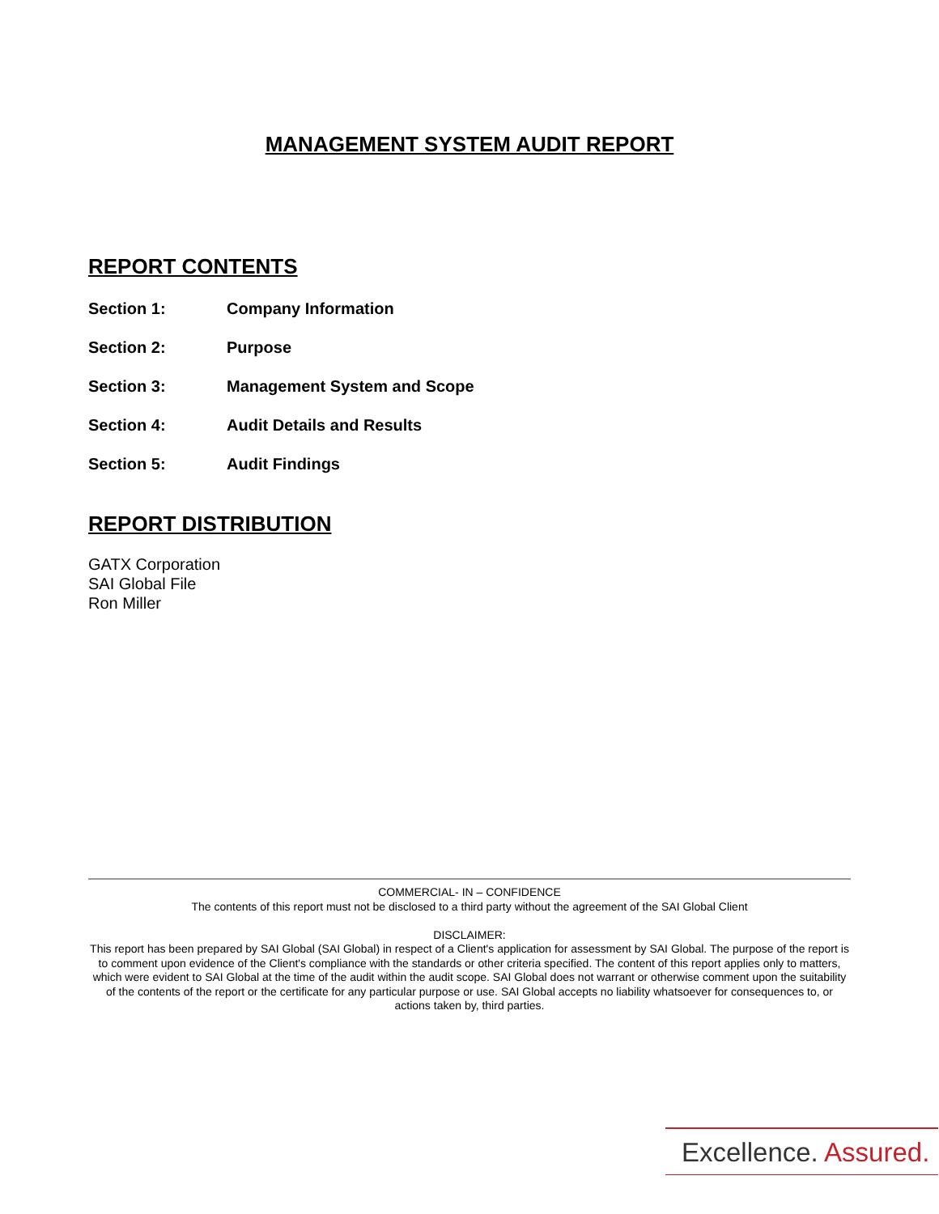MANAGEMENT SYSTEM AUDIT REPORT
REPORT CONTENTS
Section 1: Company Information
Section 2: Purpose
Section 3: Management System and Scope
Section 4: Audit Details and Results
Section 5: Audit Findings
REPORT DISTRIBUTION
GATX Corporation
SAI Global File
Ron Miller
COMMERCIAL- IN – CONFIDENCE
The contents of this report must not be disclosed to a third party without the agreement of the SAI Global Client
DISCLAIMER:
This report has been prepared by SAI Global (SAI Global) in respect of a Client's application for assessment by SAI Global. The purpose of the report is to comment upon evidence of the Client's compliance with the standards or other criteria specified. The content of this report applies only to matters, which were evident to SAI Global at the time of the audit within the audit scope. SAI Global does not warrant or otherwise comment upon the suitability of the contents of the report or the certificate for any particular purpose or use. SAI Global accepts no liability whatsoever for consequences to, or actions taken by, third parties.
Excellence. Assured.